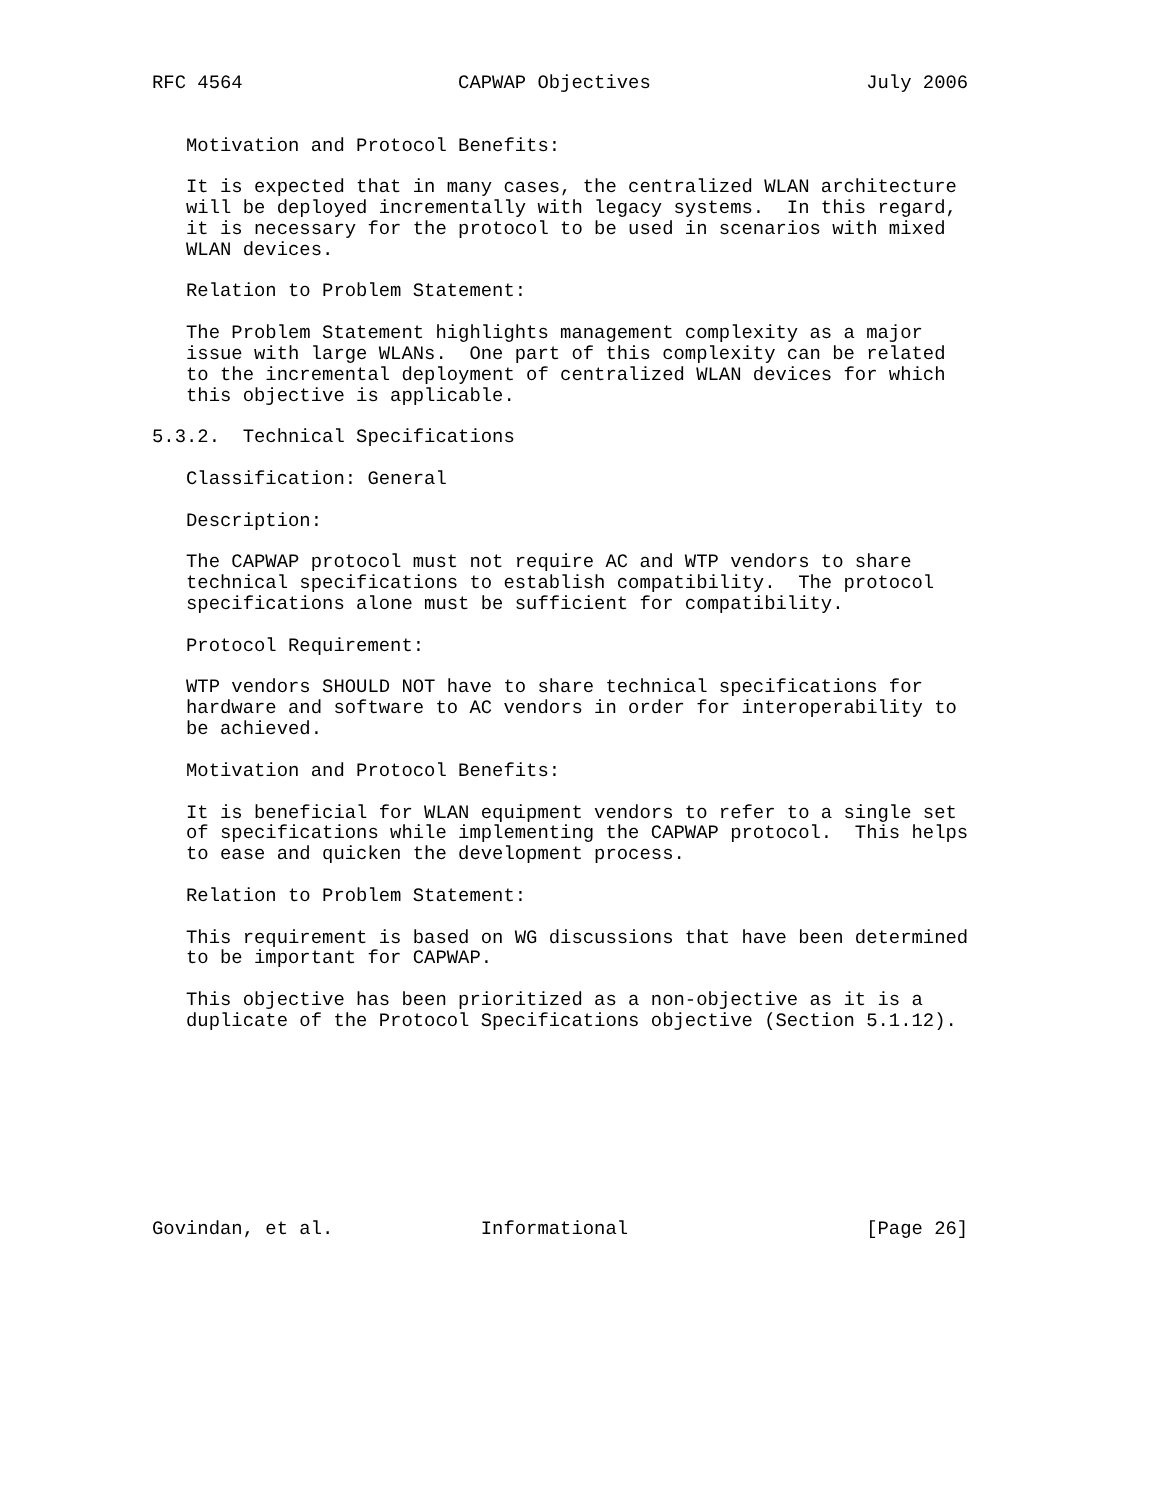RFC 4564                   CAPWAP Objectives                   July 2006


   Motivation and Protocol Benefits:

   It is expected that in many cases, the centralized WLAN architecture
   will be deployed incrementally with legacy systems.  In this regard,
   it is necessary for the protocol to be used in scenarios with mixed
   WLAN devices.

   Relation to Problem Statement:

   The Problem Statement highlights management complexity as a major
   issue with large WLANs.  One part of this complexity can be related
   to the incremental deployment of centralized WLAN devices for which
   this objective is applicable.

5.3.2.  Technical Specifications

   Classification: General

   Description:

   The CAPWAP protocol must not require AC and WTP vendors to share
   technical specifications to establish compatibility.  The protocol
   specifications alone must be sufficient for compatibility.

   Protocol Requirement:

   WTP vendors SHOULD NOT have to share technical specifications for
   hardware and software to AC vendors in order for interoperability to
   be achieved.

   Motivation and Protocol Benefits:

   It is beneficial for WLAN equipment vendors to refer to a single set
   of specifications while implementing the CAPWAP protocol.  This helps
   to ease and quicken the development process.

   Relation to Problem Statement:

   This requirement is based on WG discussions that have been determined
   to be important for CAPWAP.

   This objective has been prioritized as a non-objective as it is a
   duplicate of the Protocol Specifications objective (Section 5.1.12).









Govindan, et al.             Informational                     [Page 26]